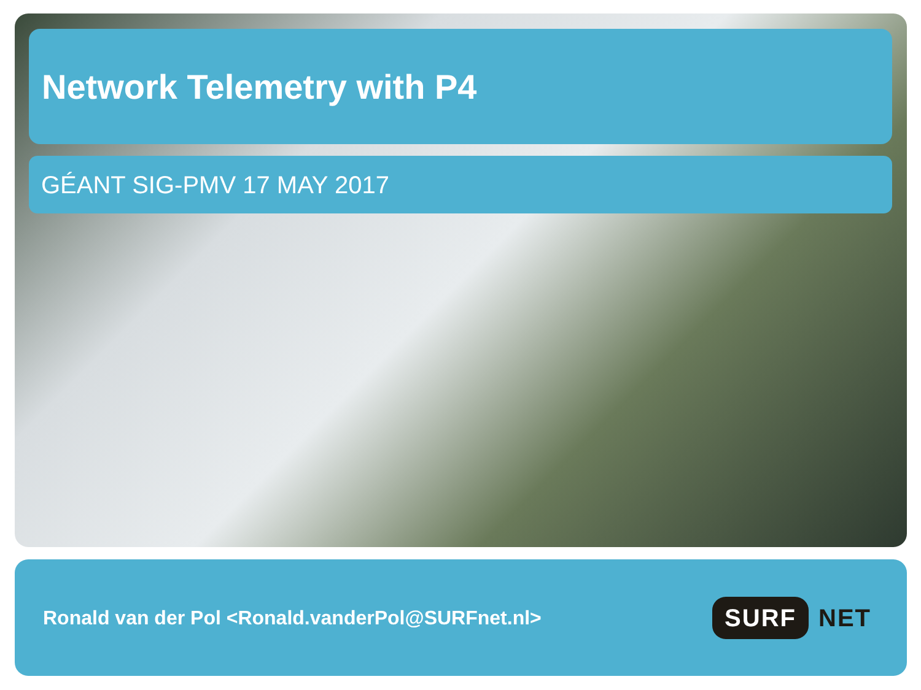Network Telemetry with P4
GÉANT SIG-PMV 17 MAY 2017
Ronald van der Pol <Ronald.vanderPol@SURFnet.nl>
SURF NET